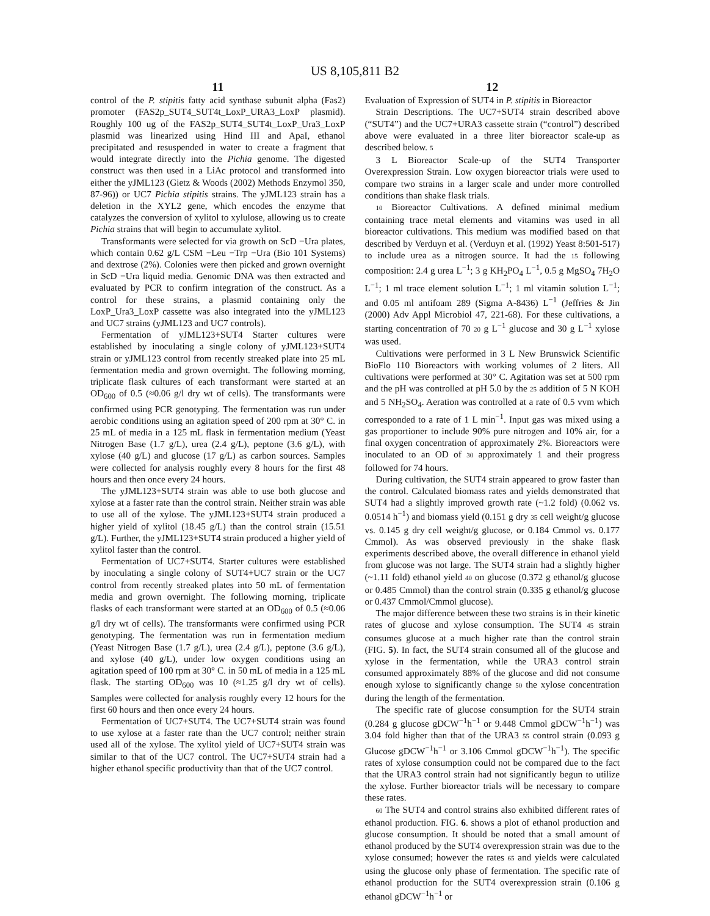US 8,105,811 B2
11
control of the P. stipitis fatty acid synthase subunit alpha (Fas2) promoter (FAS2p_SUT4_SUT4t_LoxP_URA3_LoxP plasmid). Roughly 100 ug of the FAS2p_SUT4_SUT4t_LoxP_Ura3_LoxP plasmid was linearized using Hind III and ApaI, ethanol precipitated and resuspended in water to create a fragment that would integrate directly into the Pichia genome. The digested construct was then used in a LiAc protocol and transformed into either the yJML123 (Gietz & Woods (2002) Methods Enzymol 350, 87-96)) or UC7 Pichia stipitis strains. The yJML123 strain has a deletion in the XYL2 gene, which encodes the enzyme that catalyzes the conversion of xylitol to xylulose, allowing us to create Pichia strains that will begin to accumulate xylitol.
Transformants were selected for via growth on ScD −Ura plates, which contain 0.62 g/L CSM −Leu −Trp −Ura (Bio 101 Systems) and dextrose (2%). Colonies were then picked and grown overnight in ScD −Ura liquid media. Genomic DNA was then extracted and evaluated by PCR to confirm integration of the construct. As a control for these strains, a plasmid containing only the LoxP_Ura3_LoxP cassette was also integrated into the yJML123 and UC7 strains (yJML123 and UC7 controls).
Fermentation of yJML123+SUT4 Starter cultures were established by inoculating a single colony of yJML123+SUT4 strain or yJML123 control from recently streaked plate into 25 mL fermentation media and grown overnight. The following morning, triplicate flask cultures of each transformant were started at an OD<sub>600</sub> of 0.5 (≈0.06 g/l dry wt of cells). The transformants were confirmed using PCR genotyping. The fermentation was run under aerobic conditions using an agitation speed of 200 rpm at 30° C. in 25 mL of media in a 125 mL flask in fermentation medium (Yeast Nitrogen Base (1.7 g/L), urea (2.4 g/L), peptone (3.6 g/L), with xylose (40 g/L) and glucose (17 g/L) as carbon sources. Samples were collected for analysis roughly every 8 hours for the first 48 hours and then once every 24 hours.
The yJML123+SUT4 strain was able to use both glucose and xylose at a faster rate than the control strain. Neither strain was able to use all of the xylose. The yJML123+SUT4 strain produced a higher yield of xylitol (18.45 g/L) than the control strain (15.51 g/L). Further, the yJML123+SUT4 strain produced a higher yield of xylitol faster than the control.
Fermentation of UC7+SUT4. Starter cultures were established by inoculating a single colony of SUT4+UC7 strain or the UC7 control from recently streaked plates into 50 mL of fermentation media and grown overnight. The following morning, triplicate flasks of each transformant were started at an OD<sub>600</sub> of 0.5 (≈0.06 g/l dry wt of cells). The transformants were confirmed using PCR genotyping. The fermentation was run in fermentation medium (Yeast Nitrogen Base (1.7 g/L), urea (2.4 g/L), peptone (3.6 g/L), and xylose (40 g/L), under low oxygen conditions using an agitation speed of 100 rpm at 30° C. in 50 mL of media in a 125 mL flask. The starting OD<sub>600</sub> was 10 (≈1.25 g/l dry wt of cells). Samples were collected for analysis roughly every 12 hours for the first 60 hours and then once every 24 hours.
Fermentation of UC7+SUT4. The UC7+SUT4 strain was found to use xylose at a faster rate than the UC7 control; neither strain used all of the xylose. The xylitol yield of UC7+SUT4 strain was similar to that of the UC7 control. The UC7+SUT4 strain had a higher ethanol specific productivity than that of the UC7 control.
12
Evaluation of Expression of SUT4 in P. stipitis in Bioreactor
Strain Descriptions. The UC7+SUT4 strain described above (“SUT4”) and the UC7+URA3 cassette strain (“control”) described above were evaluated in a three liter bioreactor scale-up as described below. 5
3 L Bioreactor Scale-up of the SUT4 Transporter Overexpression Strain. Low oxygen bioreactor trials were used to compare two strains in a larger scale and under more controlled conditions than shake flask trials.
10 Bioreactor Cultivations. A defined minimal medium containing trace metal elements and vitamins was used in all bioreactor cultivations. This medium was modified based on that described by Verduyn et al. (Verduyn et al. (1992) Yeast 8:501-517) to include urea as a nitrogen source. It had the 15 following composition: 2.4 g urea L<sup>−1</sup>; 3 g KH<sub>2</sub>PO<sub>4</sub> L<sup>−1</sup>, 0.5 g MgSO<sub>4</sub> 7H<sub>2</sub>O L<sup>−1</sup>; 1 ml trace element solution L<sup>−1</sup>; 1 ml vitamin solution L<sup>−1</sup>; and 0.05 ml antifoam 289 (Sigma A-8436) L<sup>−1</sup> (Jeffries & Jin (2000) Adv Appl Microbiol 47, 221-68). For these cultivations, a starting concentration of 70 20 g L<sup>−1</sup> glucose and 30 g L<sup>−1</sup> xylose was used.
Cultivations were performed in 3 L New Brunswick Scientific BioFlo 110 Bioreactors with working volumes of 2 liters. All cultivations were performed at 30° C. Agitation was set at 500 rpm and the pH was controlled at pH 5.0 by the 25 addition of 5 N KOH and 5 NH<sub>2</sub>SO<sub>4</sub>. Aeration was controlled at a rate of 0.5 vvm which corresponded to a rate of 1 L min<sup>−1</sup>. Input gas was mixed using a gas proportioner to include 90% pure nitrogen and 10% air, for a final oxygen concentration of approximately 2%. Bioreactors were inoculated to an OD of 30 approximately 1 and their progress followed for 74 hours.
During cultivation, the SUT4 strain appeared to grow faster than the control. Calculated biomass rates and yields demonstrated that SUT4 had a slightly improved growth rate (~1.2 fold) (0.062 vs. 0.0514 h<sup>−1</sup>) and biomass yield (0.151 g dry 35 cell weight/g glucose vs. 0.145 g dry cell weight/g glucose, or 0.184 Cmmol vs. 0.177 Cmmol). As was observed previously in the shake flask experiments described above, the overall difference in ethanol yield from glucose was not large. The SUT4 strain had a slightly higher (~1.11 fold) ethanol yield 40 on glucose (0.372 g ethanol/g glucose or 0.485 Cmmol) than the control strain (0.335 g ethanol/g glucose or 0.437 Cmmol/Cmmol glucose).
The major difference between these two strains is in their kinetic rates of glucose and xylose consumption. The SUT4 45 strain consumes glucose at a much higher rate than the control strain (FIG. 5). In fact, the SUT4 strain consumed all of the glucose and xylose in the fermentation, while the URA3 control strain consumed approximately 88% of the glucose and did not consume enough xylose to significantly change 50 the xylose concentration during the length of the fermentation.
The specific rate of glucose consumption for the SUT4 strain (0.284 g glucose gDCW<sup>−1</sup>h<sup>−1</sup> or 9.448 Cmmol gDCW<sup>−1</sup>h<sup>−1</sup>) was 3.04 fold higher than that of the URA3 55 control strain (0.093 g Glucose gDCW<sup>−1</sup>h<sup>−1</sup> or 3.106 Cmmol gDCW<sup>−1</sup>h<sup>−1</sup>). The specific rates of xylose consumption could not be compared due to the fact that the URA3 control strain had not significantly begun to utilize the xylose. Further bioreactor trials will be necessary to compare these rates.
60 The SUT4 and control strains also exhibited different rates of ethanol production. FIG. 6. shows a plot of ethanol production and glucose consumption. It should be noted that a small amount of ethanol produced by the SUT4 overexpression strain was due to the xylose consumed; however the rates 65 and yields were calculated using the glucose only phase of fermentation. The specific rate of ethanol production for the SUT4 overexpression strain (0.106 g ethanol gDCW<sup>−1</sup>h<sup>−1</sup> or